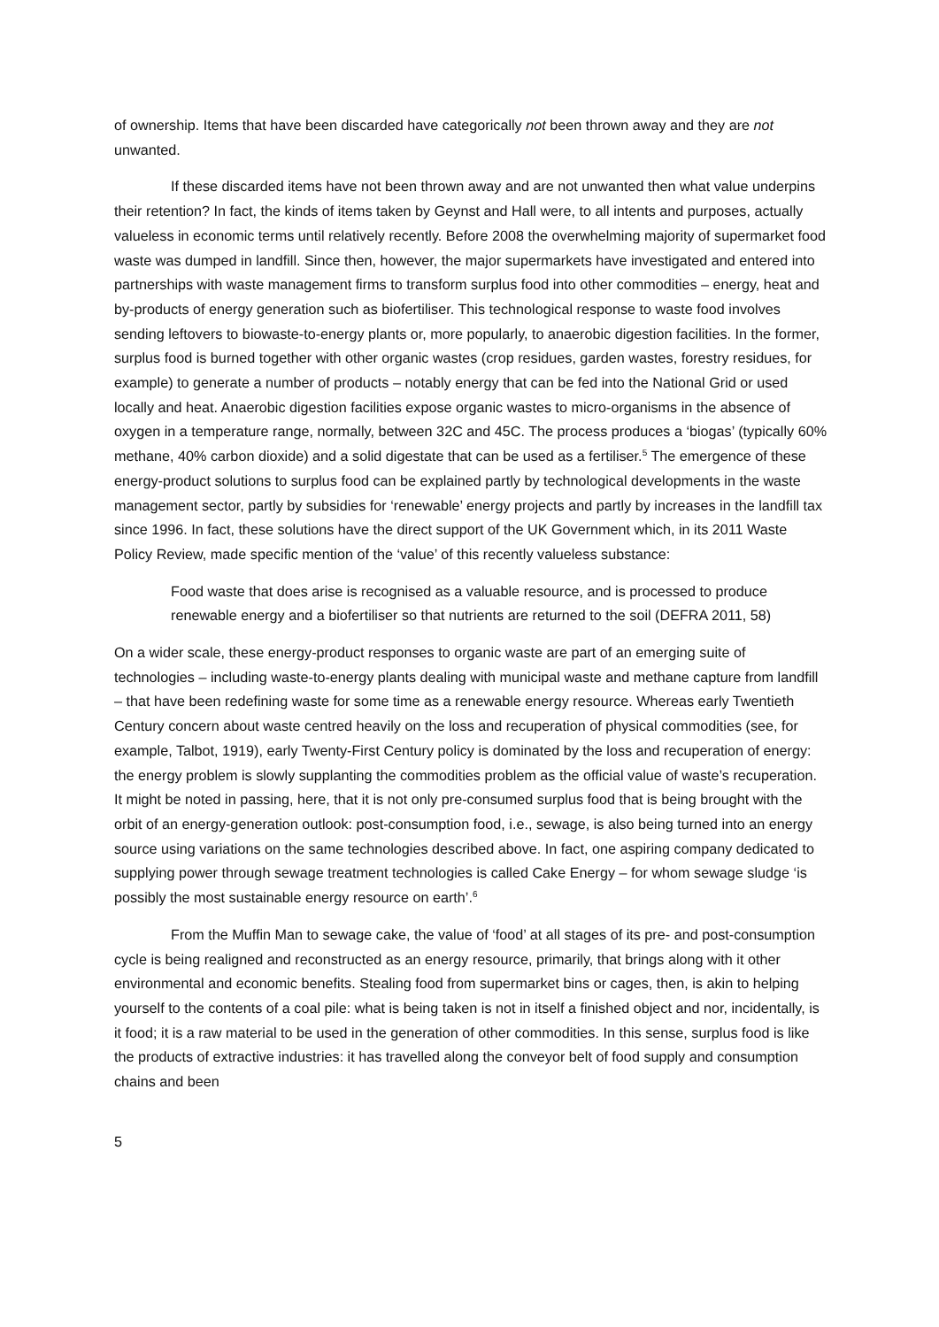of ownership. Items that have been discarded have categorically not been thrown away and they are not unwanted.
If these discarded items have not been thrown away and are not unwanted then what value underpins their retention? In fact, the kinds of items taken by Geynst and Hall were, to all intents and purposes, actually valueless in economic terms until relatively recently. Before 2008 the overwhelming majority of supermarket food waste was dumped in landfill. Since then, however, the major supermarkets have investigated and entered into partnerships with waste management firms to transform surplus food into other commodities – energy, heat and by-products of energy generation such as biofertiliser. This technological response to waste food involves sending leftovers to biowaste-to-energy plants or, more popularly, to anaerobic digestion facilities. In the former, surplus food is burned together with other organic wastes (crop residues, garden wastes, forestry residues, for example) to generate a number of products – notably energy that can be fed into the National Grid or used locally and heat. Anaerobic digestion facilities expose organic wastes to micro-organisms in the absence of oxygen in a temperature range, normally, between 32C and 45C. The process produces a ‘biogas’ (typically 60% methane, 40% carbon dioxide) and a solid digestate that can be used as a fertiliser.<sup>5</sup> The emergence of these energy-product solutions to surplus food can be explained partly by technological developments in the waste management sector, partly by subsidies for ‘renewable’ energy projects and partly by increases in the landfill tax since 1996. In fact, these solutions have the direct support of the UK Government which, in its 2011 Waste Policy Review, made specific mention of the ‘value’ of this recently valueless substance:
Food waste that does arise is recognised as a valuable resource, and is processed to produce renewable energy and a biofertiliser so that nutrients are returned to the soil (DEFRA 2011, 58)
On a wider scale, these energy-product responses to organic waste are part of an emerging suite of technologies – including waste-to-energy plants dealing with municipal waste and methane capture from landfill – that have been redefining waste for some time as a renewable energy resource. Whereas early Twentieth Century concern about waste centred heavily on the loss and recuperation of physical commodities (see, for example, Talbot, 1919), early Twenty-First Century policy is dominated by the loss and recuperation of energy: the energy problem is slowly supplanting the commodities problem as the official value of waste’s recuperation. It might be noted in passing, here, that it is not only pre-consumed surplus food that is being brought with the orbit of an energy-generation outlook: post-consumption food, i.e., sewage, is also being turned into an energy source using variations on the same technologies described above. In fact, one aspiring company dedicated to supplying power through sewage treatment technologies is called Cake Energy – for whom sewage sludge ‘is possibly the most sustainable energy resource on earth’.<sup>6</sup>
From the Muffin Man to sewage cake, the value of ‘food’ at all stages of its pre- and post-consumption cycle is being realigned and reconstructed as an energy resource, primarily, that brings along with it other environmental and economic benefits. Stealing food from supermarket bins or cages, then, is akin to helping yourself to the contents of a coal pile: what is being taken is not in itself a finished object and nor, incidentally, is it food; it is a raw material to be used in the generation of other commodities. In this sense, surplus food is like the products of extractive industries: it has travelled along the conveyor belt of food supply and consumption chains and been
5